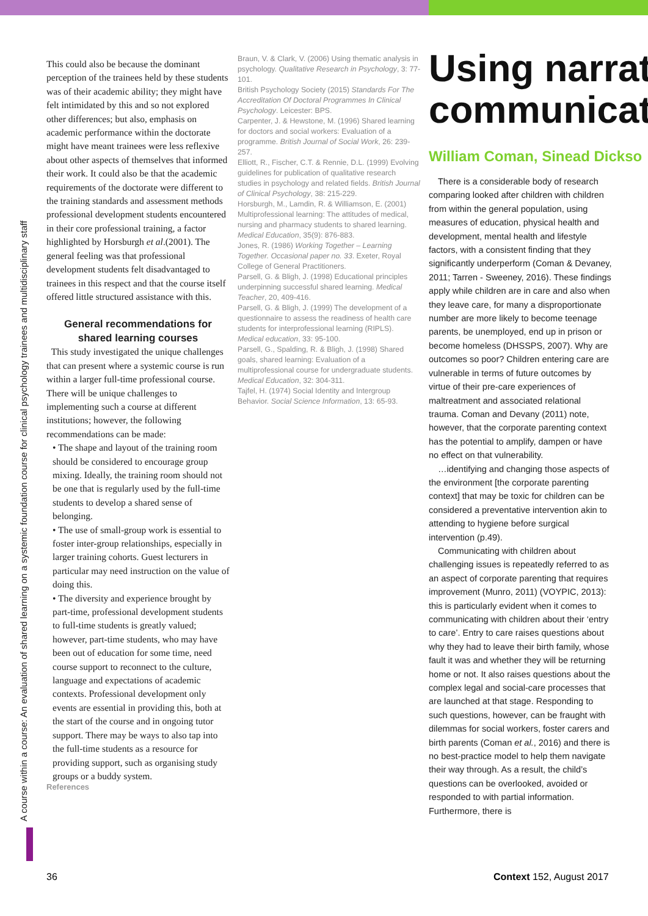A course within a course: An evaluation of shared learning on a systemic foundation course for clinical psychology trainees and multidisciplinary staff
This could also be because the dominant perception of the trainees held by these students was of their academic ability; they might have felt intimidated by this and so not explored other differences; but also, emphasis on academic performance within the doctorate might have meant trainees were less reflexive about other aspects of themselves that informed their work. It could also be that the academic requirements of the doctorate were different to the training standards and assessment methods professional development students encountered in their core professional training, a factor highlighted by Horsburgh et al.(2001). The general feeling was that professional development students felt disadvantaged to trainees in this respect and that the course itself offered little structured assistance with this.
General recommendations for shared learning courses
This study investigated the unique challenges that can present where a systemic course is run within a larger full-time professional course. There will be unique challenges to implementing such a course at different institutions; however, the following recommendations can be made:
• The shape and layout of the training room should be considered to encourage group mixing. Ideally, the training room should not be one that is regularly used by the full-time students to develop a shared sense of belonging.
• The use of small-group work is essential to foster inter-group relationships, especially in larger training cohorts. Guest lecturers in particular may need instruction on the value of doing this.
• The diversity and experience brought by part-time, professional development students to full-time students is greatly valued; however, part-time students, who may have been out of education for some time, need course support to reconnect to the culture, language and expectations of academic contexts. Professional development only events are essential in providing this, both at the start of the course and in ongoing tutor support. There may be ways to also tap into the full-time students as a resource for providing support, such as organising study groups or a buddy system.
References
Braun, V. & Clark, V. (2006) Using thematic analysis in psychology. Qualitative Research in Psychology, 3: 77-101.
British Psychology Society (2015) Standards For The Accreditation Of Doctoral Programmes In Clinical Psychology. Leicester: BPS.
Carpenter, J. & Hewstone, M. (1996) Shared learning for doctors and social workers: Evaluation of a programme. British Journal of Social Work, 26: 239-257.
Elliott, R., Fischer, C.T. & Rennie, D.L. (1999) Evolving guidelines for publication of qualitative research studies in psychology and related fields. British Journal of Clinical Psychology, 38: 215-229.
Horsburgh, M., Lamdin, R. & Williamson, E. (2001) Multiprofessional learning: The attitudes of medical, nursing and pharmacy students to shared learning. Medical Education, 35(9): 876-883.
Jones, R. (1986) Working Together – Learning Together. Occasional paper no. 33. Exeter, Royal College of General Practitioners.
Parsell, G. & Bligh, J. (1998) Educational principles underpinning successful shared learning. Medical Teacher, 20, 409-416.
Parsell, G. & Bligh, J. (1999) The development of a questionnaire to assess the readiness of health care students for interprofessional learning (RIPLS). Medical education, 33: 95-100.
Parsell, G., Spalding, R. & Bligh, J. (1998) Shared goals, shared learning: Evaluation of a multiprofessional course for undergraduate students. Medical Education, 32: 304-311.
Tajfel, H. (1974) Social Identity and Intergroup Behavior. Social Science Information, 13: 65-93.
Using narrat
communicat
William Coman, Sinead Dickso
There is a considerable body of research comparing looked after children with children from within the general population, using measures of education, physical health and development, mental health and lifestyle factors, with a consistent finding that they significantly underperform (Coman & Devaney, 2011; Tarren - Sweeney, 2016). These findings apply while children are in care and also when they leave care, for many a disproportionate number are more likely to become teenage parents, be unemployed, end up in prison or become homeless (DHSSPS, 2007). Why are outcomes so poor? Children entering care are vulnerable in terms of future outcomes by virtue of their pre-care experiences of maltreatment and associated relational trauma. Coman and Devany (2011) note, however, that the corporate parenting context has the potential to amplify, dampen or have no effect on that vulnerability.
…identifying and changing those aspects of the environment [the corporate parenting context] that may be toxic for children can be considered a preventative intervention akin to attending to hygiene before surgical intervention (p.49).
Communicating with children about challenging issues is repeatedly referred to as an aspect of corporate parenting that requires improvement (Munro, 2011) (VOYPIC, 2013): this is particularly evident when it comes to communicating with children about their ‘entry to care’. Entry to care raises questions about why they had to leave their birth family, whose fault it was and whether they will be returning home or not. It also raises questions about the complex legal and social-care processes that are launched at that stage. Responding to such questions, however, can be fraught with dilemmas for social workers, foster carers and birth parents (Coman et al., 2016) and there is no best-practice model to help them navigate their way through. As a result, the child’s questions can be overlooked, avoided or responded to with partial information. Furthermore, there is
36 Context 152, August 2017